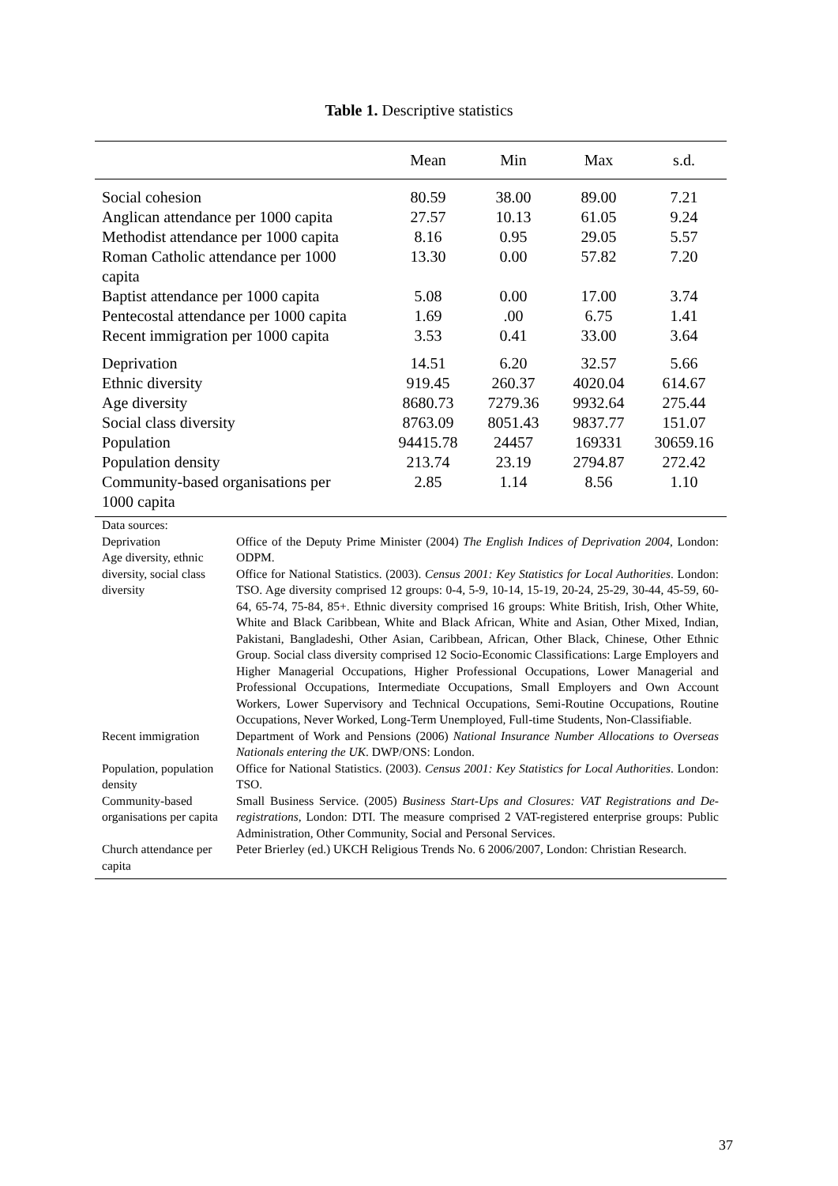Table 1. Descriptive statistics
| | Mean | Min | Max | s.d. |
| --- | --- | --- | --- | --- |
| Social cohesion | 80.59 | 38.00 | 89.00 | 7.21 |
| Anglican attendance per 1000 capita | 27.57 | 10.13 | 61.05 | 9.24 |
| Methodist attendance per 1000 capita | 8.16 | 0.95 | 29.05 | 5.57 |
| Roman Catholic attendance per 1000 capita | 13.30 | 0.00 | 57.82 | 7.20 |
| Baptist attendance per 1000 capita | 5.08 | 0.00 | 17.00 | 3.74 |
| Pentecostal attendance per 1000 capita | 1.69 | .00 | 6.75 | 1.41 |
| Recent immigration per 1000 capita | 3.53 | 0.41 | 33.00 | 3.64 |
| Deprivation | 14.51 | 6.20 | 32.57 | 5.66 |
| Ethnic diversity | 919.45 | 260.37 | 4020.04 | 614.67 |
| Age diversity | 8680.73 | 7279.36 | 9932.64 | 275.44 |
| Social class diversity | 8763.09 | 8051.43 | 9837.77 | 151.07 |
| Population | 94415.78 | 24457 | 169331 | 30659.16 |
| Population density | 213.74 | 23.19 | 2794.87 | 272.42 |
| Community-based organisations per 1000 capita | 2.85 | 1.14 | 8.56 | 1.10 |
| Data sources: | |
| Deprivation Age diversity, ethnic diversity, social class diversity | Office of the Deputy Prime Minister (2004) The English Indices of Deprivation 2004 , London: ODPM. Office for National Statistics. (2003). Census 2001: Key Statistics for Local Authorities . London: TSO. Age diversity comprised 12 groups: 0-4, 5-9, 10-14, 15-19, 20-24, 25-29, 30-44, 45-59, 60-64, 65-74, 75-84, 85+. Ethnic diversity comprised 16 groups: White British, Irish, Other White, White and Black Caribbean, White and Black African, White and Asian, Other Mixed, Indian, Pakistani, Bangladeshi, Other Asian, Caribbean, African, Other Black, Chinese, Other Ethnic Group. Social class diversity comprised 12 Socio-Economic Classifications: Large Employers and Higher Managerial Occupations, Higher Professional Occupations, Lower Managerial and Professional Occupations, Intermediate Occupations, Small Employers and Own Account Workers, Lower Supervisory and Technical Occupations, Semi-Routine Occupations, Routine Occupations, Never Worked, Long-Term Unemployed, Full-time Students, Non-Classifiable. |
| Recent immigration | Department of Work and Pensions (2006) National Insurance Number Allocations to Overseas Nationals entering the UK . DWP/ONS: London. |
| Population, population density | Office for National Statistics. (2003). Census 2001: Key Statistics for Local Authorities . London: TSO. |
| Community-based organisations per capita | Small Business Service. (2005) Business Start-Ups and Closures: VAT Registrations and De-registrations , London: DTI. The measure comprised 2 VAT-registered enterprise groups: Public Administration, Other Community, Social and Personal Services. |
| Church attendance per capita | Peter Brierley (ed.) UKCH Religious Trends No. 6 2006/2007, London: Christian Research. |
37